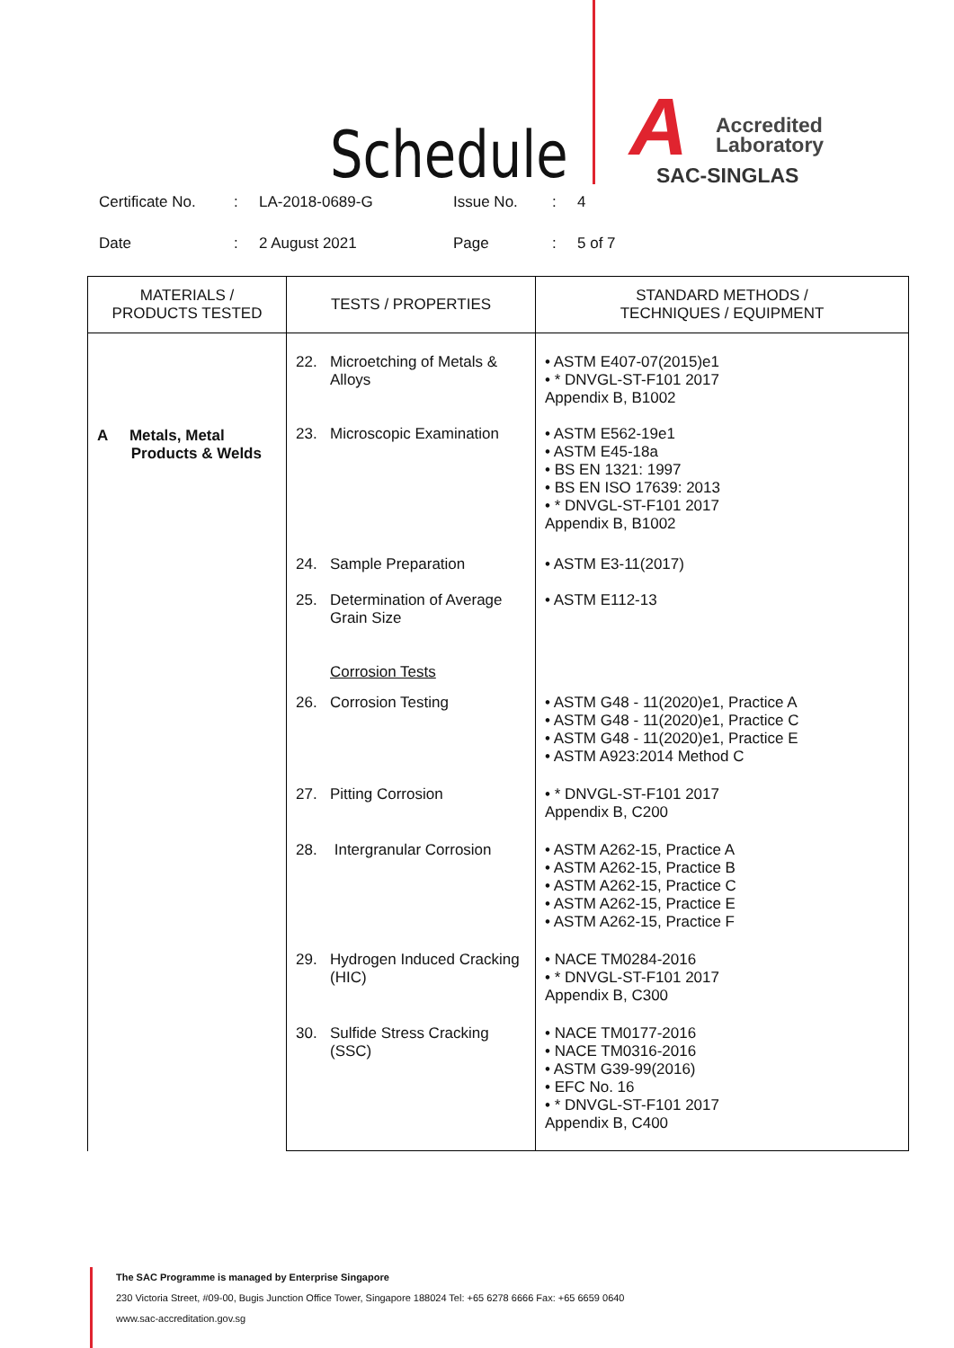Schedule
A
Accredited
Laboratory
SAC-SINGLAS
Certificate No.
:
LA-2018-0689-G
Issue No.
:
4
Date
:
2 August 2021
Page
:
5 of 7
| MATERIALS / PRODUCTS TESTED | TESTS / PROPERTIES | STANDARD METHODS / TECHNIQUES / EQUIPMENT |
| --- | --- | --- |
| A Metals, Metal Products & Welds | 22. Microetching of Metals & Alloys | • ASTM E407-07(2015)e1 • * DNVGL-ST-F101 2017 Appendix B, B1002 |
| | 23. Microscopic Examination | • ASTM E562-19e1 • ASTM E45-18a • BS EN 1321: 1997 • BS EN ISO 17639: 2013 • * DNVGL-ST-F101 2017 Appendix B, B1002 |
| | 24. Sample Preparation | • ASTM E3-11(2017) |
| | 25. Determination of Average Grain Size | • ASTM E112-13 |
| | Corrosion Tests | |
| | 26. Corrosion Testing | • ASTM G48 - 11(2020)e1, Practice A • ASTM G48 - 11(2020)e1, Practice C • ASTM G48 - 11(2020)e1, Practice E • ASTM A923:2014 Method C |
| | 27. Pitting Corrosion | • * DNVGL-ST-F101 2017 Appendix B, C200 |
| | 28. Intergranular Corrosion | • ASTM A262-15, Practice A • ASTM A262-15, Practice B • ASTM A262-15, Practice C • ASTM A262-15, Practice E • ASTM A262-15, Practice F |
| | 29. Hydrogen Induced Cracking (HIC) | • NACE TM0284-2016 • * DNVGL-ST-F101 2017 Appendix B, C300 |
| | 30. Sulfide Stress Cracking (SSC) | • NACE TM0177-2016 • NACE TM0316-2016 • ASTM G39-99(2016) • EFC No. 16 • * DNVGL-ST-F101 2017 Appendix B, C400 |
The SAC Programme is managed by Enterprise Singapore
230 Victoria Street, #09-00, Bugis Junction Office Tower, Singapore 188024 Tel: +65 6278 6666 Fax: +65 6659 0640
www.sac-accreditation.gov.sg